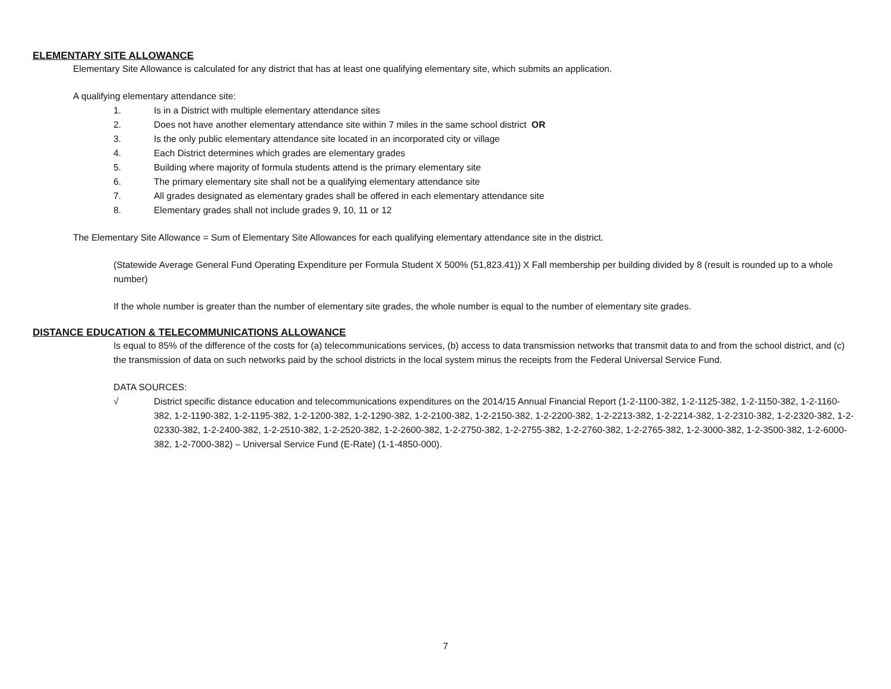ELEMENTARY SITE ALLOWANCE
Elementary Site Allowance is calculated for any district that has at least one qualifying elementary site, which submits an application.
A qualifying elementary attendance site:
1. Is in a District with multiple elementary attendance sites
2. Does not have another elementary attendance site within 7 miles in the same school district OR
3. Is the only public elementary attendance site located in an incorporated city or village
4. Each District determines which grades are elementary grades
5. Building where majority of formula students attend is the primary elementary site
6. The primary elementary site shall not be a qualifying elementary attendance site
7. All grades designated as elementary grades shall be offered in each elementary attendance site
8. Elementary grades shall not include grades 9, 10, 11 or 12
The Elementary Site Allowance = Sum of Elementary Site Allowances for each qualifying elementary attendance site in the district.
(Statewide Average General Fund Operating Expenditure per Formula Student X 500% (51,823.41)) X Fall membership per building divided by 8 (result is rounded up to a whole number)
If the whole number is greater than the number of elementary site grades, the whole number is equal to the number of elementary site grades.
DISTANCE EDUCATION & TELECOMMUNICATIONS ALLOWANCE
Is equal to 85% of the difference of the costs for (a) telecommunications services, (b) access to data transmission networks that transmit data to and from the school district, and (c) the transmission of data on such networks paid by the school districts in the local system minus the receipts from the Federal Universal Service Fund.
DATA SOURCES:
√ District specific distance education and telecommunications expenditures on the 2014/15 Annual Financial Report (1-2-1100-382, 1-2-1125-382, 1-2-1150-382, 1-2-1160-382, 1-2-1190-382, 1-2-1195-382, 1-2-1200-382, 1-2-1290-382, 1-2-2100-382, 1-2-2150-382, 1-2-2200-382, 1-2-2213-382, 1-2-2214-382, 1-2-2310-382, 1-2-2320-382, 1-2-02330-382, 1-2-2400-382, 1-2-2510-382, 1-2-2520-382, 1-2-2600-382, 1-2-2750-382, 1-2-2755-382, 1-2-2760-382, 1-2-2765-382, 1-2-3000-382, 1-2-3500-382, 1-2-6000-382, 1-2-7000-382) – Universal Service Fund (E-Rate) (1-1-4850-000).
7